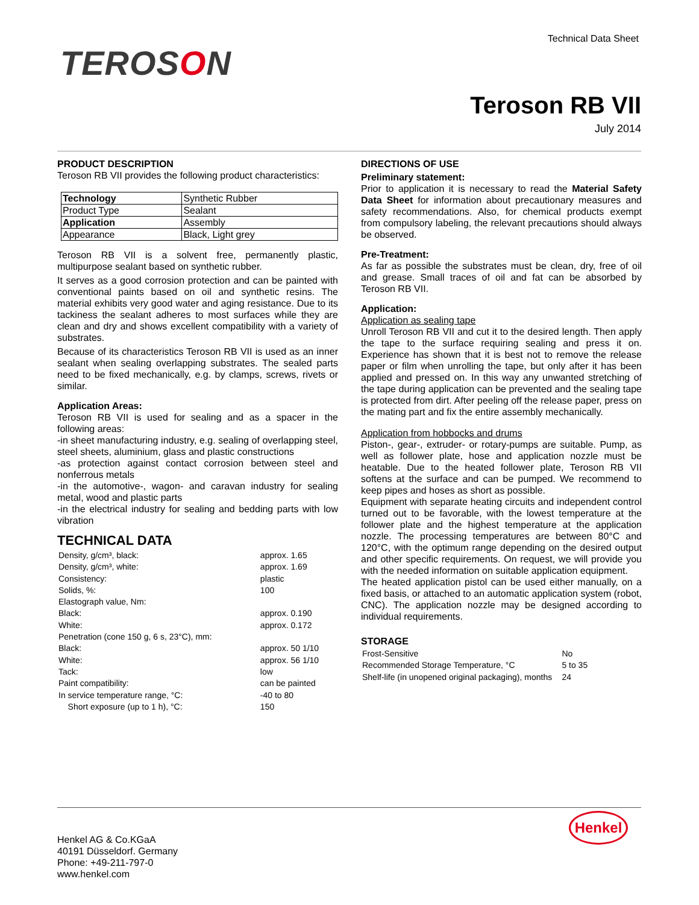Technical Data Sheet
TEROSON
Teroson RB VII
July 2014
PRODUCT DESCRIPTION
Teroson RB VII provides the following product characteristics:
| Technology | Synthetic Rubber |
| Product Type | Sealant |
| Application | Assembly |
| Appearance | Black, Light grey |
Teroson RB VII is a solvent free, permanently plastic, multipurpose sealant based on synthetic rubber.
It serves as a good corrosion protection and can be painted with conventional paints based on oil and synthetic resins. The material exhibits very good water and aging resistance. Due to its tackiness the sealant adheres to most surfaces while they are clean and dry and shows excellent compatibility with a variety of substrates.
Because of its characteristics Teroson RB VII is used as an inner sealant when sealing overlapping substrates. The sealed parts need to be fixed mechanically, e.g. by clamps, screws, rivets or similar.
Application Areas:
Teroson RB VII is used for sealing and as a spacer in the following areas:
-in sheet manufacturing industry, e.g. sealing of overlapping steel, steel sheets, aluminium, glass and plastic constructions
-as protection against contact corrosion between steel and nonferrous metals
-in the automotive-, wagon- and caravan industry for sealing metal, wood and plastic parts
-in the electrical industry for sealing and bedding parts with low vibration
TECHNICAL DATA
| Density, g/cm³, black: | approx. 1.65 |
| Density, g/cm³, white: | approx. 1.69 |
| Consistency: | plastic |
| Solids, %: | 100 |
| Elastograph value, Nm: | |
| Black: | approx. 0.190 |
| White: | approx. 0.172 |
| Penetration (cone 150 g, 6 s, 23°C), mm: | |
| Black: | approx. 50 1/10 |
| White: | approx. 56 1/10 |
| Tack: | low |
| Paint compatibility: | can be painted |
| In service temperature range, °C: | -40 to 80 |
| Short exposure (up to 1 h), °C: | 150 |
DIRECTIONS OF USE
Preliminary statement:
Prior to application it is necessary to read the Material Safety Data Sheet for information about precautionary measures and safety recommendations. Also, for chemical products exempt from compulsory labeling, the relevant precautions should always be observed.
Pre-Treatment:
As far as possible the substrates must be clean, dry, free of oil and grease. Small traces of oil and fat can be absorbed by Teroson RB VII.
Application:
Application as sealing tape
Unroll Teroson RB VII and cut it to the desired length. Then apply the tape to the surface requiring sealing and press it on. Experience has shown that it is best not to remove the release paper or film when unrolling the tape, but only after it has been applied and pressed on. In this way any unwanted stretching of the tape during application can be prevented and the sealing tape is protected from dirt. After peeling off the release paper, press on the mating part and fix the entire assembly mechanically.
Application from hobbocks and drums
Piston-, gear-, extruder- or rotary-pumps are suitable. Pump, as well as follower plate, hose and application nozzle must be heatable. Due to the heated follower plate, Teroson RB VII softens at the surface and can be pumped. We recommend to keep pipes and hoses as short as possible.
Equipment with separate heating circuits and independent control turned out to be favorable, with the lowest temperature at the follower plate and the highest temperature at the application nozzle. The processing temperatures are between 80°C and 120°C, with the optimum range depending on the desired output and other specific requirements. On request, we will provide you with the needed information on suitable application equipment.
The heated application pistol can be used either manually, on a fixed basis, or attached to an automatic application system (robot, CNC). The application nozzle may be designed according to individual requirements.
STORAGE
| Frost-Sensitive | No |
| Recommended Storage Temperature, °C | 5 to 35 |
| Shelf-life (in unopened original packaging), months | 24 |
Henkel
Henkel AG & Co.KGaA
40191 Düsseldorf. Germany
Phone: +49-211-797-0
www.henkel.com